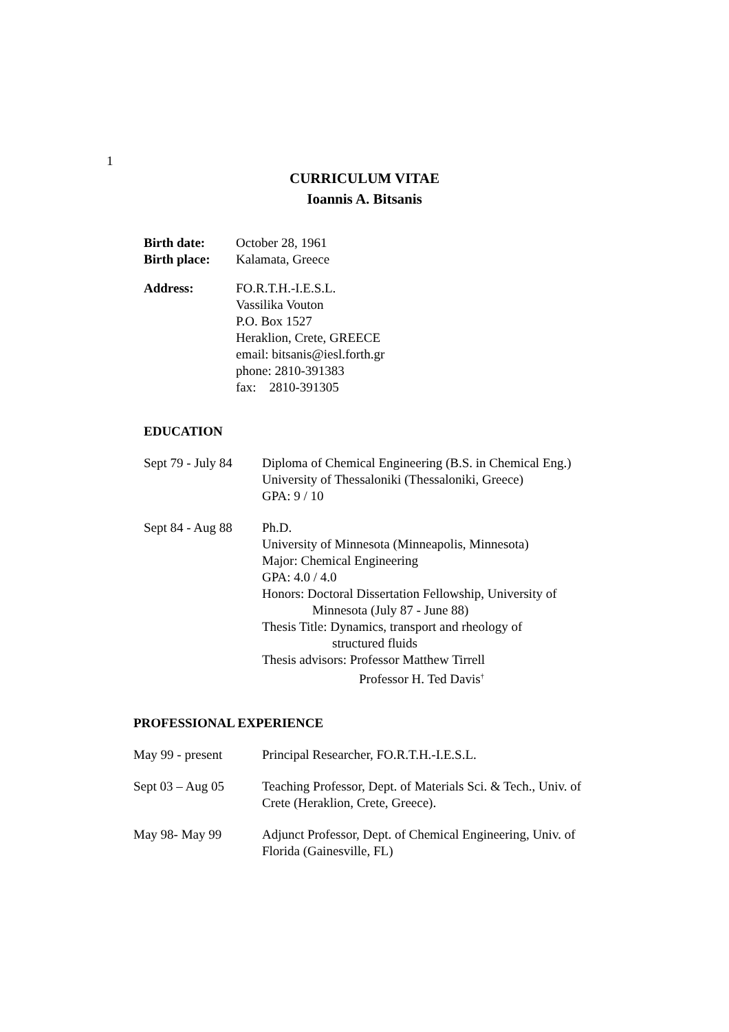1
CURRICULUM VITAE
Ioannis A. Bitsanis
Birth date: October 28, 1961
Birth place:
Kalamata, Greece
Address: FO.R.T.H.-I.E.S.L.
Vassilika Vouton
P.O. Box 1527
Heraklion, Crete, GREECE
email: bitsanis@iesl.forth.gr
phone: 2810-391383
fax: 2810-391305
EDUCATION
Sept 79 - July 84
Diploma of Chemical Engineering (B.S. in Chemical Eng.)
University of Thessaloniki (Thessaloniki, Greece)
GPA: 9 / 10
Sept 84 - Aug 88
Ph.D.
University of Minnesota (Minneapolis, Minnesota)
Major: Chemical Engineering
GPA: 4.0 / 4.0
Honors: Doctoral Dissertation Fellowship, University of
Minnesota (July 87 - June 88)
Thesis Title: Dynamics, transport and rheology of
structured fluids
Thesis advisors: Professor Matthew Tirrell
Professor H. Ted Davis<sup>†</sup>
PROFESSIONAL EXPERIENCE
May 99 - present Principal Researcher, FO.R.T.H.-I.E.S.L.
Sept 03 – Aug 05 Teaching Professor, Dept. of Materials Sci. & Tech., Univ. of
Crete (Heraklion, Crete, Greece).
May 98- May 99 Adjunct Professor, Dept. of Chemical Engineering, Univ. of
Florida (Gainesville, FL)